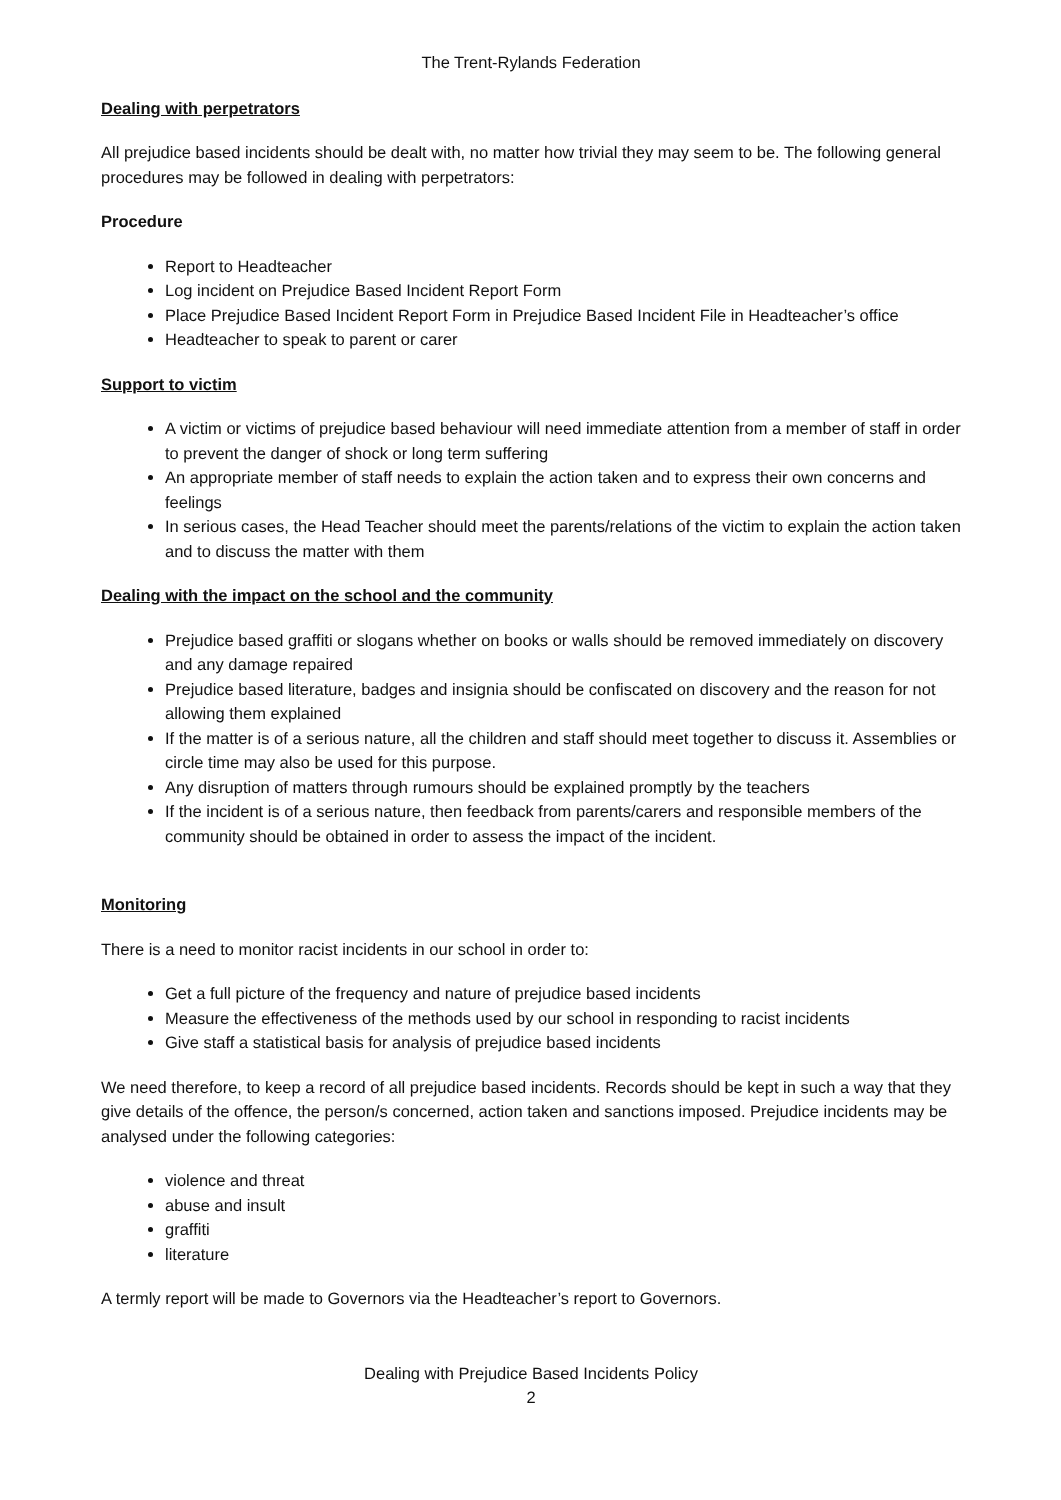The Trent-Rylands Federation
Dealing with perpetrators
All prejudice based incidents should be dealt with, no matter how trivial they may seem to be. The following general procedures may be followed in dealing with perpetrators:
Procedure
Report to Headteacher
Log incident on Prejudice Based Incident Report Form
Place Prejudice Based Incident Report Form in Prejudice Based Incident File in Headteacher’s office
Headteacher to speak to parent or carer
Support to victim
A victim or victims of prejudice based behaviour will need immediate attention from a member of staff in order to prevent the danger of shock or long term suffering
An appropriate member of staff needs to explain the action taken and to express their own concerns and feelings
In serious cases, the Head Teacher should meet the parents/relations of the victim to explain the action taken and to discuss the matter with them
Dealing with the impact on the school and the community
Prejudice based graffiti or slogans whether on books or walls should be removed immediately on discovery and any damage repaired
Prejudice based literature, badges and insignia should be confiscated on discovery and the reason for not allowing them explained
If the matter is of a serious nature, all the children and staff should meet together to discuss it. Assemblies or circle time may also be used for this purpose.
Any disruption of matters through rumours should be explained promptly by the teachers
If the incident is of a serious nature, then feedback from parents/carers and responsible members of the community should be obtained in order to assess the impact of the incident.
Monitoring
There is a need to monitor racist incidents in our school in order to:
Get a full picture of the frequency and nature of prejudice based incidents
Measure the effectiveness of the methods used by our school in responding to racist incidents
Give staff a statistical basis for analysis of prejudice based incidents
We need therefore, to keep a record of all prejudice based incidents. Records should be kept in such a way that they give details of the offence, the person/s concerned, action taken and sanctions imposed. Prejudice incidents may be analysed under the following categories:
violence and threat
abuse and insult
graffiti
literature
A termly report will be made to Governors via the Headteacher’s report to Governors.
Dealing with Prejudice Based Incidents Policy
2